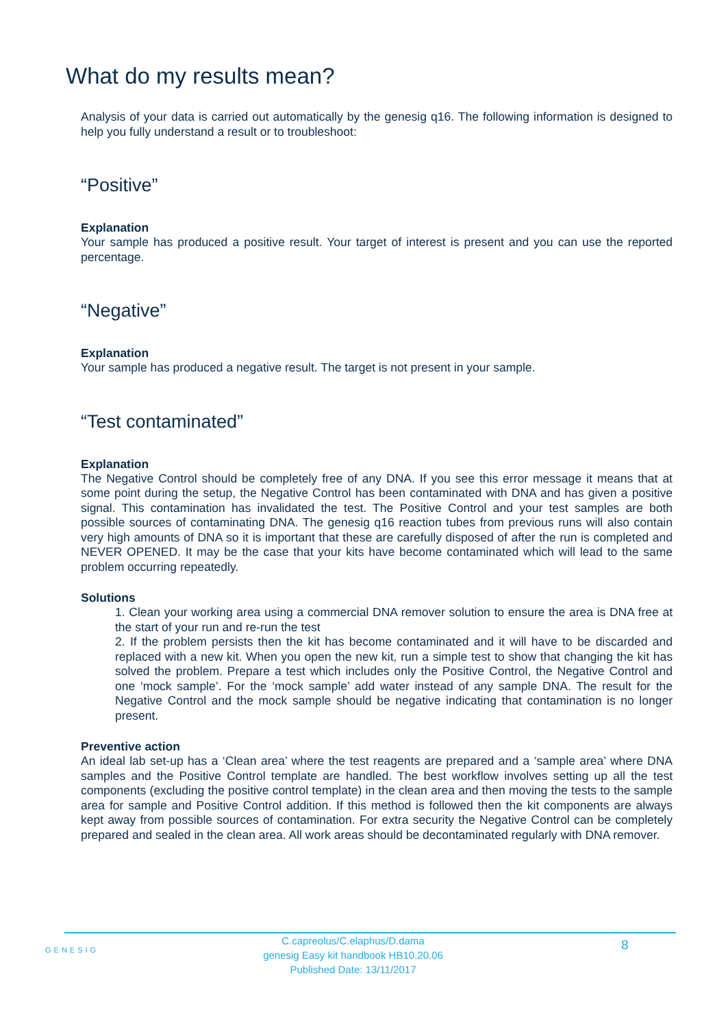What do my results mean?
Analysis of your data is carried out automatically by the genesig q16. The following information is designed to help you fully understand a result or to troubleshoot:
“Positive”
Explanation
Your sample has produced a positive result. Your target of interest is present and you can use the reported percentage.
“Negative”
Explanation
Your sample has produced a negative result. The target is not present in your sample.
“Test contaminated”
Explanation
The Negative Control should be completely free of any DNA. If you see this error message it means that at some point during the setup, the Negative Control has been contaminated with DNA and has given a positive signal. This contamination has invalidated the test. The Positive Control and your test samples are both possible sources of contaminating DNA. The genesig q16 reaction tubes from previous runs will also contain very high amounts of DNA so it is important that these are carefully disposed of after the run is completed and NEVER OPENED. It may be the case that your kits have become contaminated which will lead to the same problem occurring repeatedly.
Solutions
1. Clean your working area using a commercial DNA remover solution to ensure the area is DNA free at the start of your run and re-run the test
2. If the problem persists then the kit has become contaminated and it will have to be discarded and replaced with a new kit. When you open the new kit, run a simple test to show that changing the kit has solved the problem. Prepare a test which includes only the Positive Control, the Negative Control and one ‘mock sample’. For the ‘mock sample’ add water instead of any sample DNA. The result for the Negative Control and the mock sample should be negative indicating that contamination is no longer present.
Preventive action
An ideal lab set-up has a ‘Clean area’ where the test reagents are prepared and a ‘sample area’ where DNA samples and the Positive Control template are handled. The best workflow involves setting up all the test components (excluding the positive control template) in the clean area and then moving the tests to the sample area for sample and Positive Control addition. If this method is followed then the kit components are always kept away from possible sources of contamination. For extra security the Negative Control can be completely prepared and sealed in the clean area. All work areas should be decontaminated regularly with DNA remover.
GENESIG
C.capreolus/C.elaphus/D.dama
genesig Easy kit handbook HB10.20.06
Published Date: 13/11/2017
8